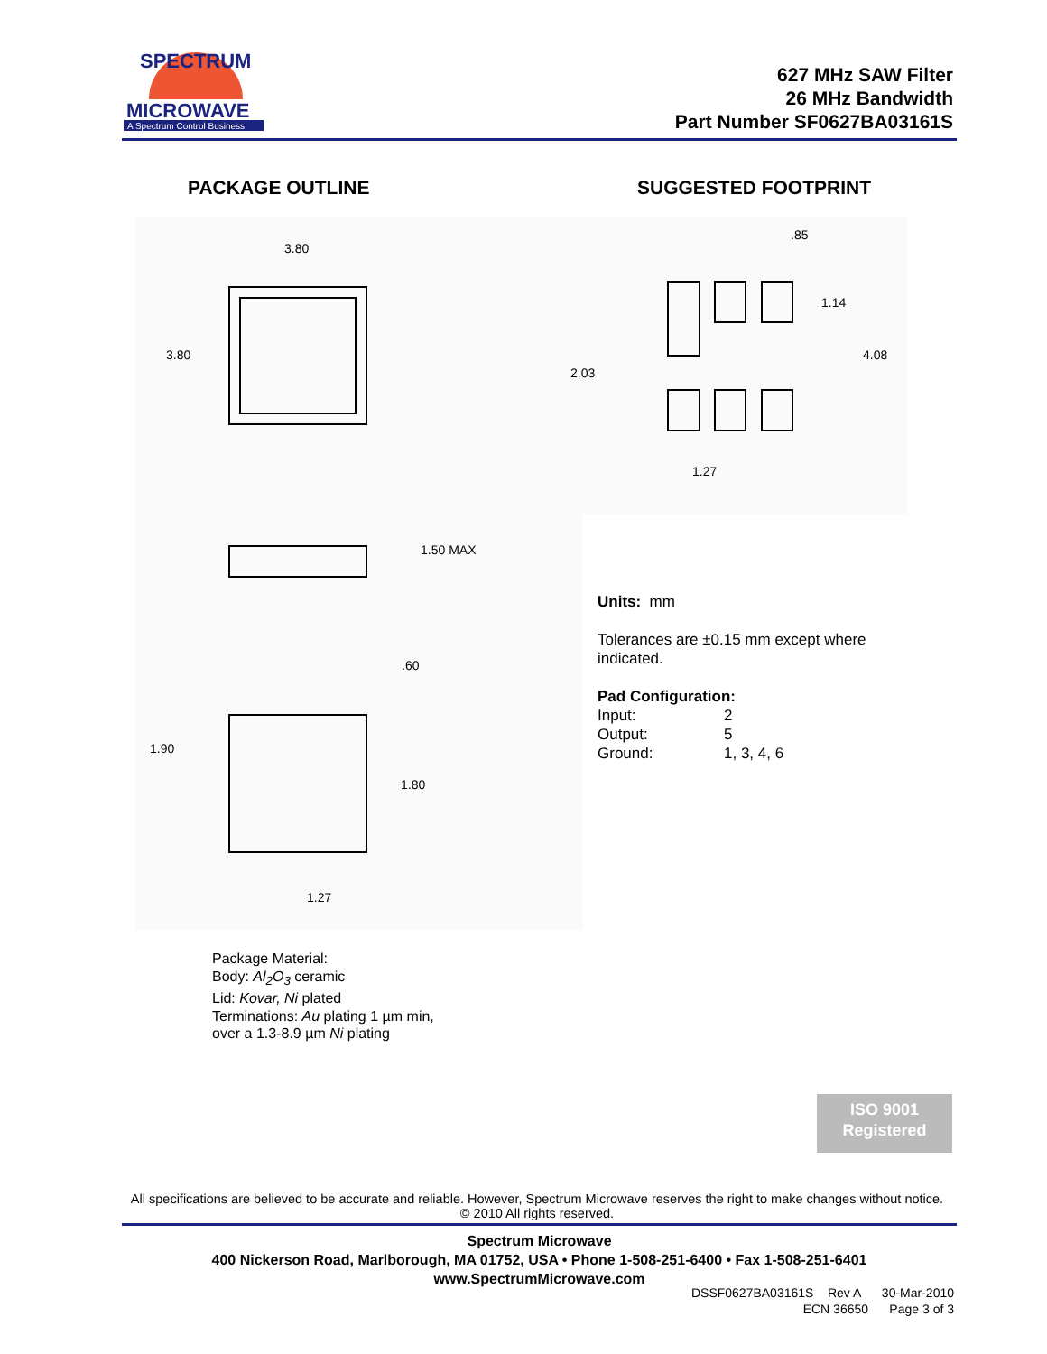MICROWAVE
A Spectrum Control Business
SPECTRUM
627 MHz SAW Filter
26 MHz Bandwidth
Part Number SF0627BA03161S
PACKAGE OUTLINE SUGGESTED FOOTPRINT
3.80
3.80
1.50 MAX
.60
1.90
1.80
1.27
.85
1.14
4.08
2.03
1.27
Units: mm
Tolerances are ±0.15 mm except where
indicated.
Pad Configuration:
| Input: | 2 |
| Output: | 5 |
| Ground: | 1, 3, 4, 6 |
Package Material:
Body: Al<sub>2</sub>O<sub>3</sub> ceramic
Lid: Kovar, Ni plated
Terminations: Au plating 1 µm min,
over a 1.3-8.9 µm Ni plating
ISO 9001
Registered
All specifications are believed to be accurate and reliable. However, Spectrum Microwave reserves the right to make changes without notice.
© 2010 All rights reserved.
Spectrum Microwave
400 Nickerson Road, Marlborough, MA 01752, USA • Phone 1-508-251-6400 • Fax 1-508-251-6401
www.SpectrumMicrowave.com
DSSF0627BA03161S Rev A 30-Mar-2010
ECN 36650 Page 3 of 3